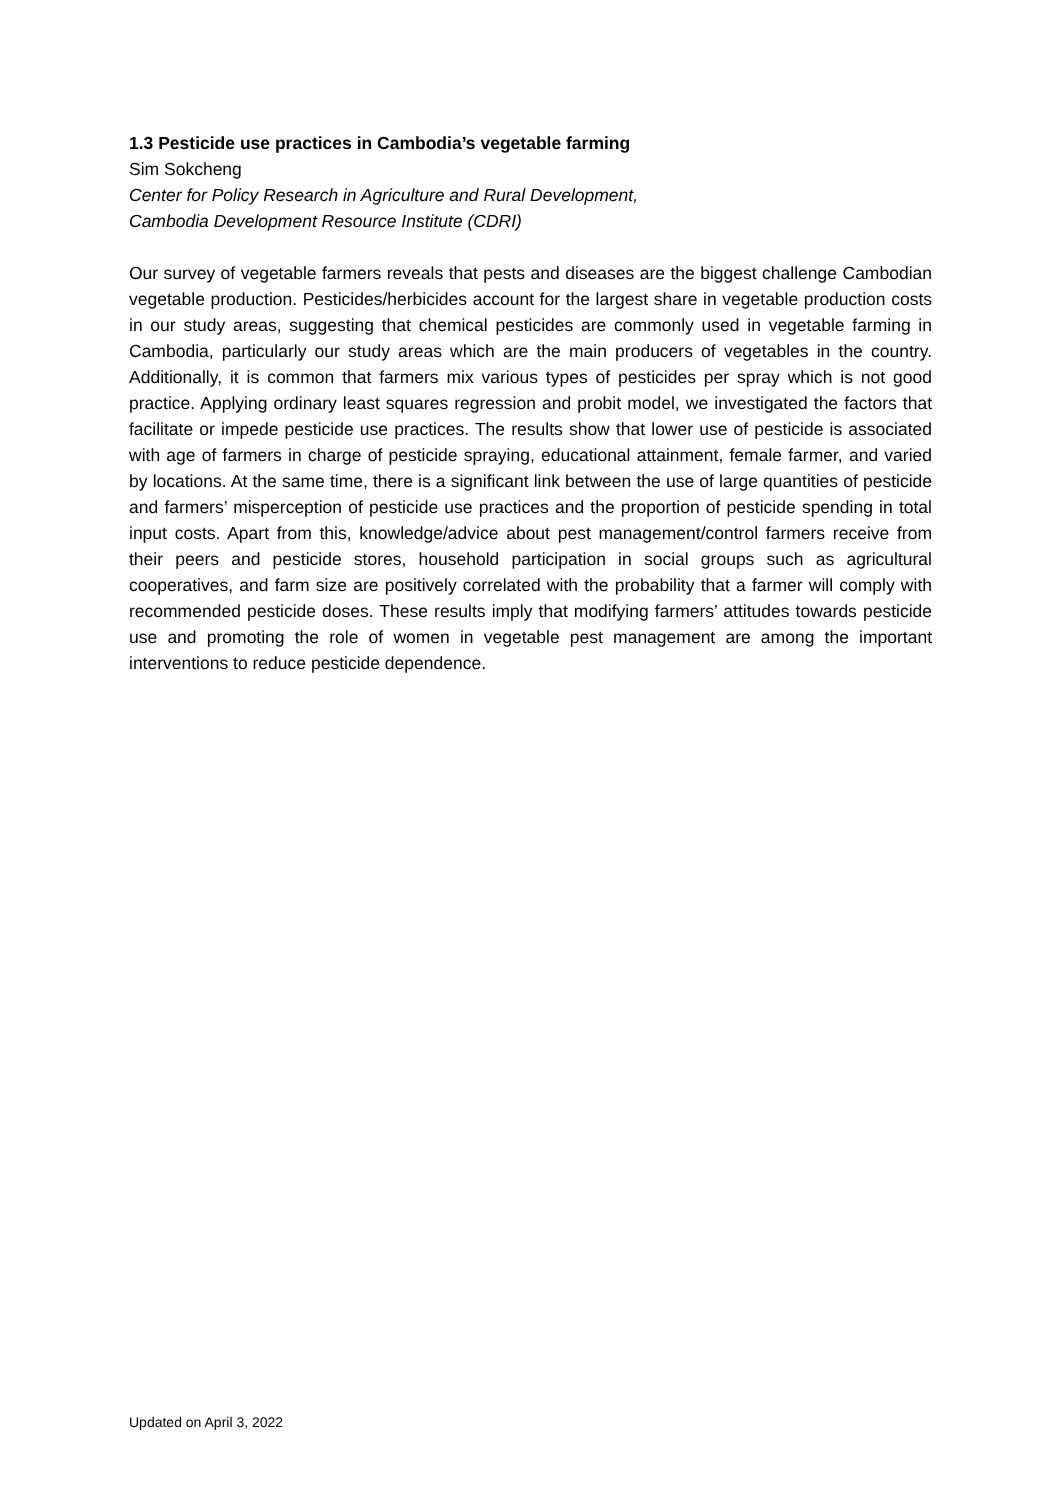1.3 Pesticide use practices in Cambodia’s vegetable farming
Sim Sokcheng
Center for Policy Research in Agriculture and Rural Development,
Cambodia Development Resource Institute (CDRI)
Our survey of vegetable farmers reveals that pests and diseases are the biggest challenge Cambodian vegetable production. Pesticides/herbicides account for the largest share in vegetable production costs in our study areas, suggesting that chemical pesticides are commonly used in vegetable farming in Cambodia, particularly our study areas which are the main producers of vegetables in the country. Additionally, it is common that farmers mix various types of pesticides per spray which is not good practice. Applying ordinary least squares regression and probit model, we investigated the factors that facilitate or impede pesticide use practices. The results show that lower use of pesticide is associated with age of farmers in charge of pesticide spraying, educational attainment, female farmer, and varied by locations. At the same time, there is a significant link between the use of large quantities of pesticide and farmers’ misperception of pesticide use practices and the proportion of pesticide spending in total input costs. Apart from this, knowledge/advice about pest management/control farmers receive from their peers and pesticide stores, household participation in social groups such as agricultural cooperatives, and farm size are positively correlated with the probability that a farmer will comply with recommended pesticide doses. These results imply that modifying farmers’ attitudes towards pesticide use and promoting the role of women in vegetable pest management are among the important interventions to reduce pesticide dependence.
Updated on April 3, 2022